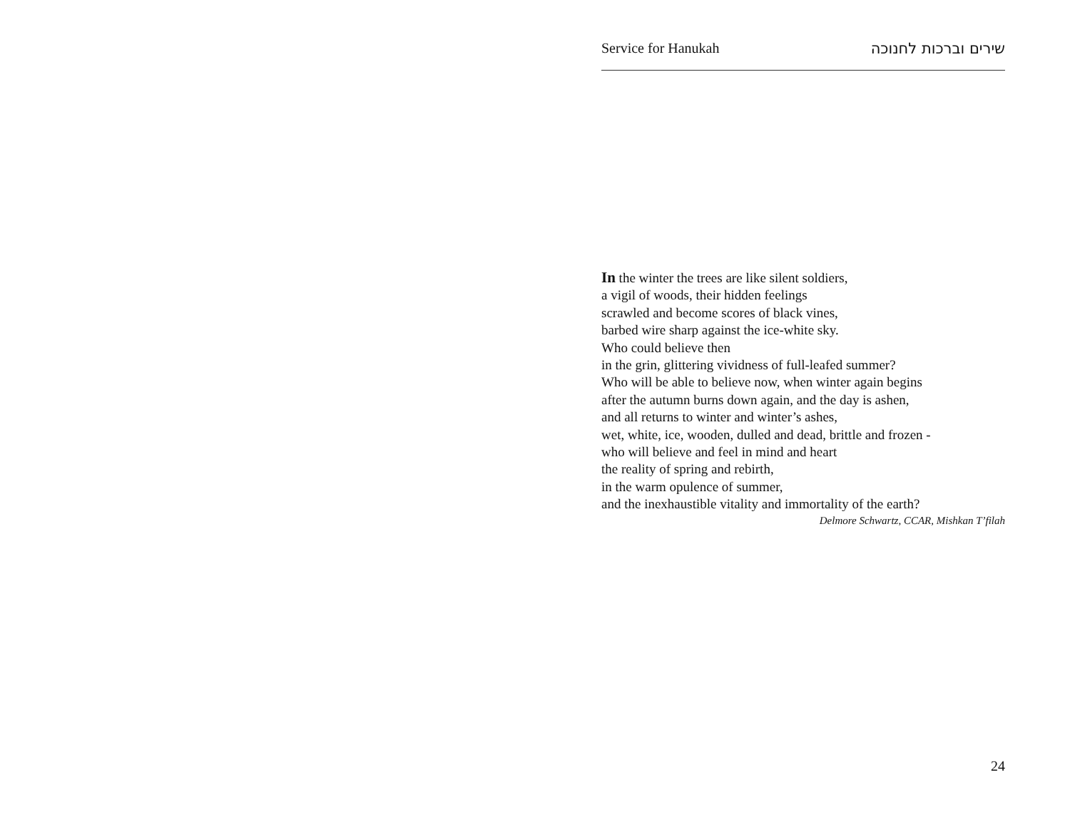Service for Hanukah שירים וברכות לחנוכה
In the winter the trees are like silent soldiers,
a vigil of woods, their hidden feelings
scrawled and become scores of black vines,
barbed wire sharp against the ice-white sky.
Who could believe then
in the grin, glittering vividness of full-leafed summer?
Who will be able to believe now, when winter again begins
after the autumn burns down again, and the day is ashen,
and all returns to winter and winter’s ashes,
wet, white, ice, wooden, dulled and dead, brittle and frozen -
who will believe and feel in mind and heart
the reality of spring and rebirth,
in the warm opulence of summer,
and the inexhaustible vitality and immortality of the earth?
Delmore Schwartz, CCAR, Mishkan T’filah
24